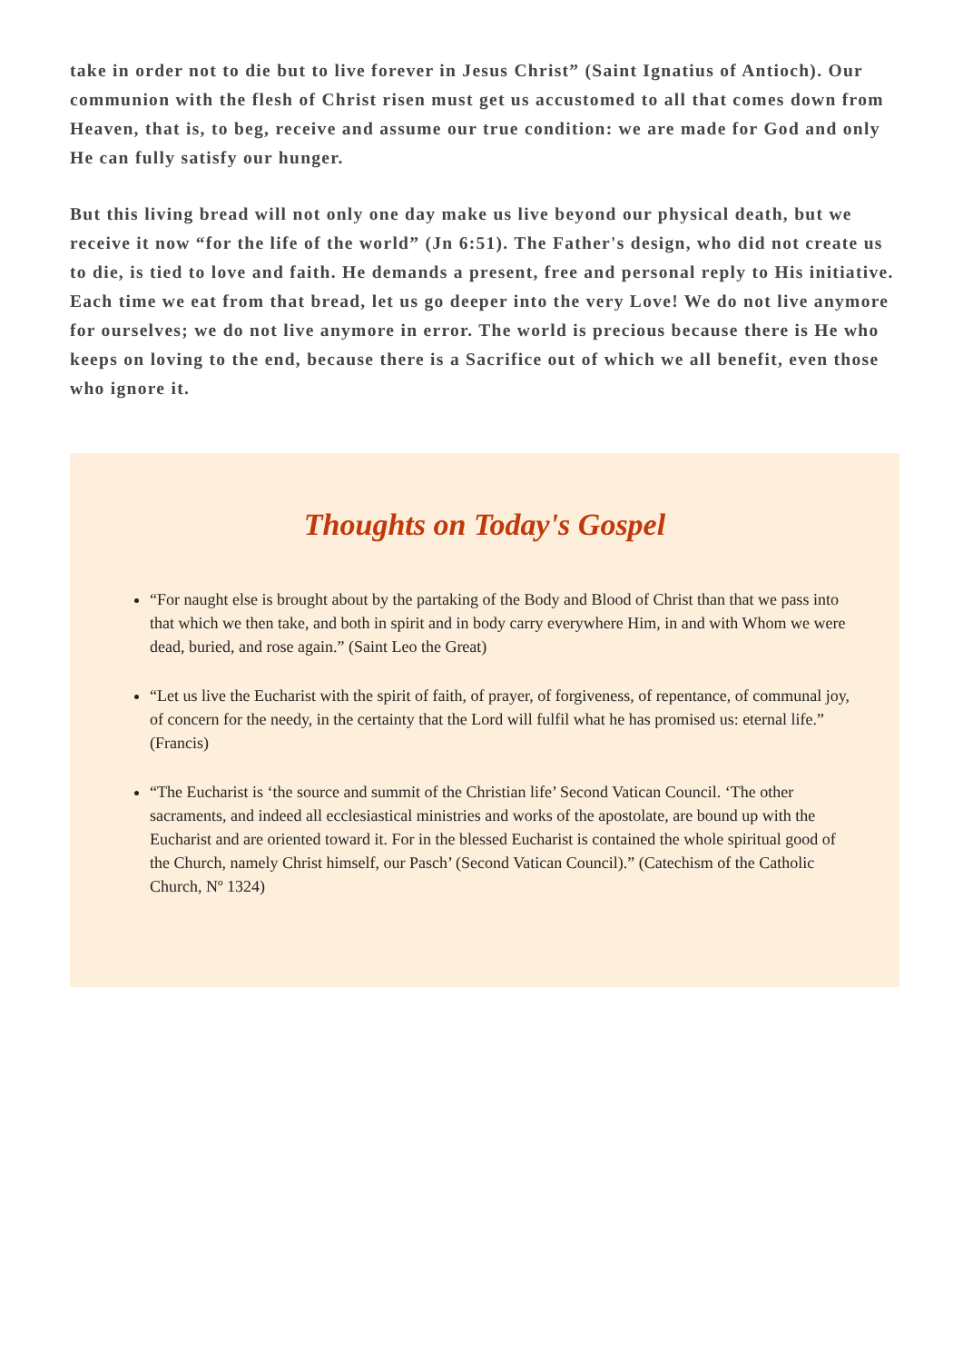take in order not to die but to live forever in Jesus Christ” (Saint Ignatius of Antioch). Our communion with the flesh of Christ risen must get us accustomed to all that comes down from Heaven, that is, to beg, receive and assume our true condition: we are made for God and only He can fully satisfy our hunger.
But this living bread will not only one day make us live beyond our physical death, but we receive it now “for the life of the world” (Jn 6:51). The Father's design, who did not create us to die, is tied to love and faith. He demands a present, free and personal reply to His initiative. Each time we eat from that bread, let us go deeper into the very Love! We do not live anymore for ourselves; we do not live anymore in error. The world is precious because there is He who keeps on loving to the end, because there is a Sacrifice out of which we all benefit, even those who ignore it.
Thoughts on Today's Gospel
“For naught else is brought about by the partaking of the Body and Blood of Christ than that we pass into that which we then take, and both in spirit and in body carry everywhere Him, in and with Whom we were dead, buried, and rose again.” (Saint Leo the Great)
“Let us live the Eucharist with the spirit of faith, of prayer, of forgiveness, of repentance, of communal joy, of concern for the needy, in the certainty that the Lord will fulfil what he has promised us: eternal life.” (Francis)
“The Eucharist is ‘the source and summit of the Christian life’ Second Vatican Council. ‘The other sacraments, and indeed all ecclesiastical ministries and works of the apostolate, are bound up with the Eucharist and are oriented toward it. For in the blessed Eucharist is contained the whole spiritual good of the Church, namely Christ himself, our Pasch’ (Second Vatican Council).” (Catechism of the Catholic Church, Nº 1324)